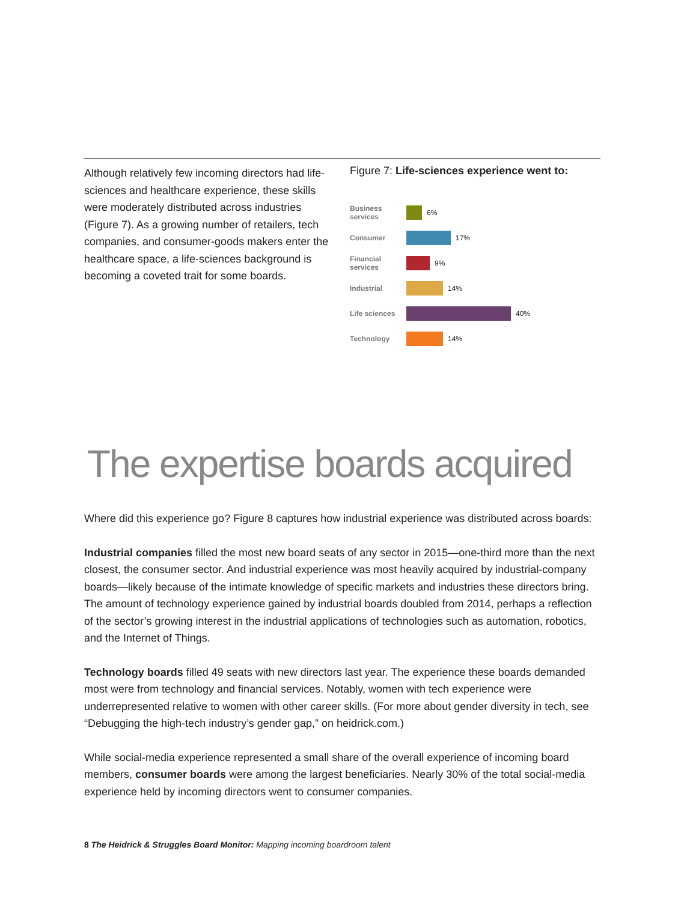Although relatively few incoming directors had life-sciences and healthcare experience, these skills were moderately distributed across industries (Figure 7). As a growing number of retailers, tech companies, and consumer-goods makers enter the healthcare space, a life-sciences background is becoming a coveted trait for some boards.
Figure 7: Life-sciences experience went to:
Business services 6%
Consumer 17%
Financial services 9%
Industrial 14%
Life sciences 40%
Technology 14%
The expertise boards acquired
Where did this experience go? Figure 8 captures how industrial experience was distributed across boards:
Industrial companies filled the most new board seats of any sector in 2015—one-third more than the next closest, the consumer sector. And industrial experience was most heavily acquired by industrial-company boards—likely because of the intimate knowledge of specific markets and industries these directors bring. The amount of technology experience gained by industrial boards doubled from 2014, perhaps a reflection of the sector’s growing interest in the industrial applications of technologies such as automation, robotics, and the Internet of Things.
Technology boards filled 49 seats with new directors last year. The experience these boards demanded most were from technology and financial services. Notably, women with tech experience were underrepresented relative to women with other career skills. (For more about gender diversity in tech, see “Debugging the high-tech industry’s gender gap,” on heidrick.com.)
While social-media experience represented a small share of the overall experience of incoming board members, consumer boards were among the largest beneficiaries. Nearly 30% of the total social-media experience held by incoming directors went to consumer companies.
8 The Heidrick & Struggles Board Monitor: Mapping incoming boardroom talent